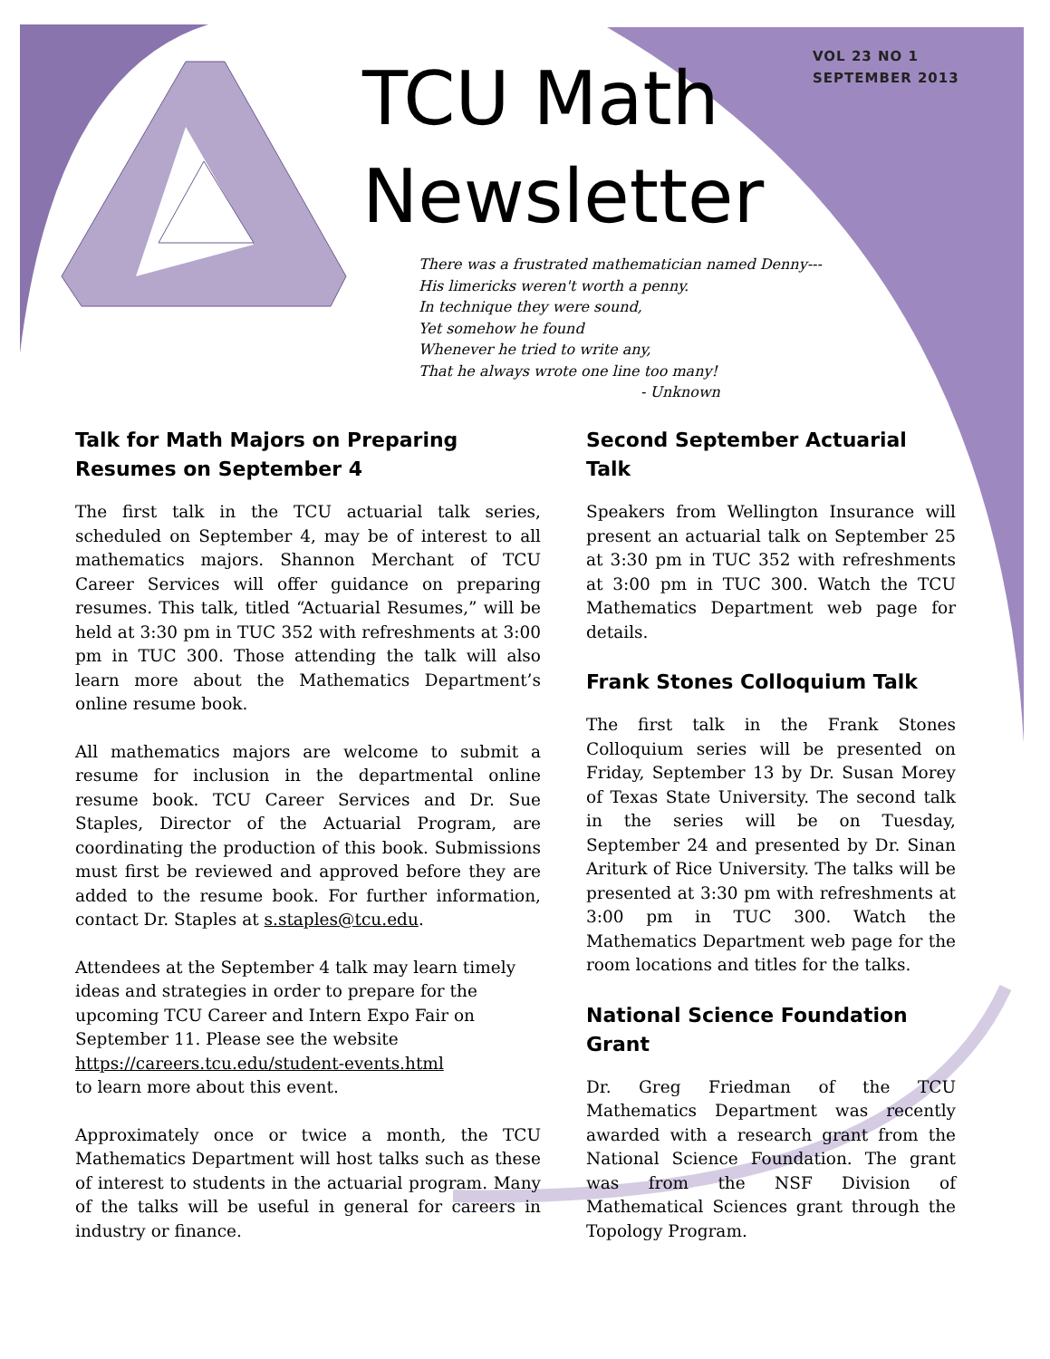VOL 23 NO 1
SEPTEMBER 2013
TCU Math
Newsletter
There was a frustrated mathematician named Denny---
His limericks weren't worth a penny.
In technique they were sound,
Yet somehow he found
Whenever he tried to write any,
That he always wrote one line too many!
- Unknown
Talk for Math Majors on Preparing Resumes on September 4
The first talk in the TCU actuarial talk series, scheduled on September 4, may be of interest to all mathematics majors. Shannon Merchant of TCU Career Services will offer guidance on preparing resumes. This talk, titled “Actuarial Resumes,” will be held at 3:30 pm in TUC 352 with refreshments at 3:00 pm in TUC 300. Those attending the talk will also learn more about the Mathematics Department’s online resume book.
All mathematics majors are welcome to submit a resume for inclusion in the departmental online resume book. TCU Career Services and Dr. Sue Staples, Director of the Actuarial Program, are coordinating the production of this book. Submissions must first be reviewed and approved before they are added to the resume book. For further information, contact Dr. Staples at s.staples@tcu.edu.
Attendees at the September 4 talk may learn timely ideas and strategies in order to prepare for the upcoming TCU Career and Intern Expo Fair on September 11. Please see the website
https://careers.tcu.edu/student-events.html
to learn more about this event.
Approximately once or twice a month, the TCU Mathematics Department will host talks such as these of interest to students in the actuarial program. Many of the talks will be useful in general for careers in industry or finance.
Second September Actuarial Talk
Speakers from Wellington Insurance will present an actuarial talk on September 25 at 3:30 pm in TUC 352 with refreshments at 3:00 pm in TUC 300. Watch the TCU Mathematics Department web page for details.
Frank Stones Colloquium Talk
The first talk in the Frank Stones Colloquium series will be presented on Friday, September 13 by Dr. Susan Morey of Texas State University. The second talk in the series will be on Tuesday, September 24 and presented by Dr. Sinan Ariturk of Rice University. The talks will be presented at 3:30 pm with refreshments at 3:00 pm in TUC 300. Watch the Mathematics Department web page for the room locations and titles for the talks.
National Science Foundation Grant
Dr. Greg Friedman of the TCU Mathematics Department was recently awarded with a research grant from the National Science Foundation. The grant was from the NSF Division of Mathematical Sciences grant through the Topology Program.